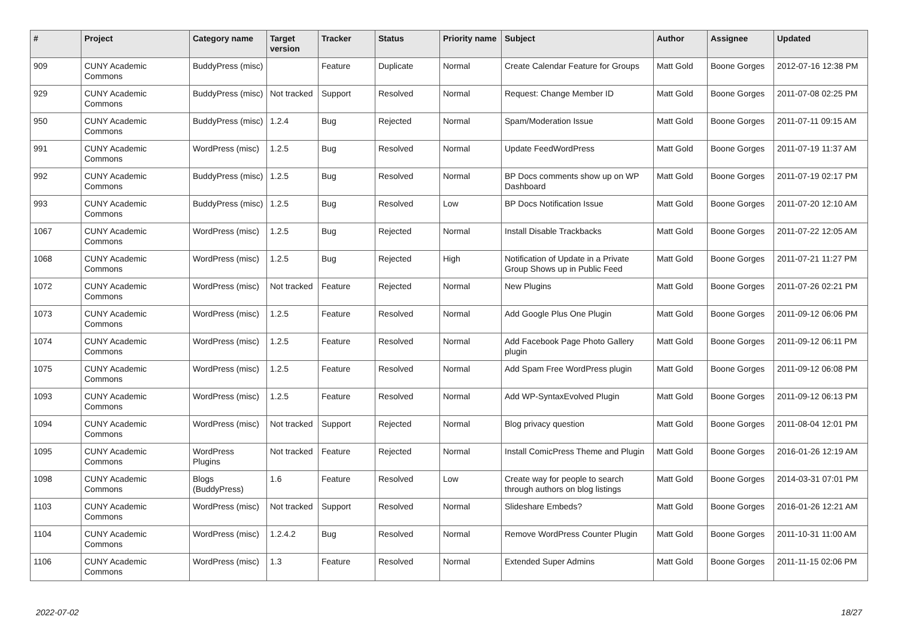| # | Project | Category name | Target version | Tracker | Status | Priority name | Subject | Author | Assignee | Updated |
| --- | --- | --- | --- | --- | --- | --- | --- | --- | --- | --- |
| 909 | CUNY Academic Commons | BuddyPress (misc) | | Feature | Duplicate | Normal | Create Calendar Feature for Groups | Matt Gold | Boone Gorges | 2012-07-16 12:38 PM |
| 929 | CUNY Academic Commons | BuddyPress (misc) | Not tracked | Support | Resolved | Normal | Request: Change Member ID | Matt Gold | Boone Gorges | 2011-07-08 02:25 PM |
| 950 | CUNY Academic Commons | BuddyPress (misc) | 1.2.4 | Bug | Rejected | Normal | Spam/Moderation Issue | Matt Gold | Boone Gorges | 2011-07-11 09:15 AM |
| 991 | CUNY Academic Commons | WordPress (misc) | 1.2.5 | Bug | Resolved | Normal | Update FeedWordPress | Matt Gold | Boone Gorges | 2011-07-19 11:37 AM |
| 992 | CUNY Academic Commons | BuddyPress (misc) | 1.2.5 | Bug | Resolved | Normal | BP Docs comments show up on WP Dashboard | Matt Gold | Boone Gorges | 2011-07-19 02:17 PM |
| 993 | CUNY Academic Commons | BuddyPress (misc) | 1.2.5 | Bug | Resolved | Low | BP Docs Notification Issue | Matt Gold | Boone Gorges | 2011-07-20 12:10 AM |
| 1067 | CUNY Academic Commons | WordPress (misc) | 1.2.5 | Bug | Rejected | Normal | Install Disable Trackbacks | Matt Gold | Boone Gorges | 2011-07-22 12:05 AM |
| 1068 | CUNY Academic Commons | WordPress (misc) | 1.2.5 | Bug | Rejected | High | Notification of Update in a Private Group Shows up in Public Feed | Matt Gold | Boone Gorges | 2011-07-21 11:27 PM |
| 1072 | CUNY Academic Commons | WordPress (misc) | Not tracked | Feature | Rejected | Normal | New Plugins | Matt Gold | Boone Gorges | 2011-07-26 02:21 PM |
| 1073 | CUNY Academic Commons | WordPress (misc) | 1.2.5 | Feature | Resolved | Normal | Add Google Plus One Plugin | Matt Gold | Boone Gorges | 2011-09-12 06:06 PM |
| 1074 | CUNY Academic Commons | WordPress (misc) | 1.2.5 | Feature | Resolved | Normal | Add Facebook Page Photo Gallery plugin | Matt Gold | Boone Gorges | 2011-09-12 06:11 PM |
| 1075 | CUNY Academic Commons | WordPress (misc) | 1.2.5 | Feature | Resolved | Normal | Add Spam Free WordPress plugin | Matt Gold | Boone Gorges | 2011-09-12 06:08 PM |
| 1093 | CUNY Academic Commons | WordPress (misc) | 1.2.5 | Feature | Resolved | Normal | Add WP-SyntaxEvolved Plugin | Matt Gold | Boone Gorges | 2011-09-12 06:13 PM |
| 1094 | CUNY Academic Commons | WordPress (misc) | Not tracked | Support | Rejected | Normal | Blog privacy question | Matt Gold | Boone Gorges | 2011-08-04 12:01 PM |
| 1095 | CUNY Academic Commons | WordPress Plugins | Not tracked | Feature | Rejected | Normal | Install ComicPress Theme and Plugin | Matt Gold | Boone Gorges | 2016-01-26 12:19 AM |
| 1098 | CUNY Academic Commons | Blogs (BuddyPress) | 1.6 | Feature | Resolved | Low | Create way for people to search through authors on blog listings | Matt Gold | Boone Gorges | 2014-03-31 07:01 PM |
| 1103 | CUNY Academic Commons | WordPress (misc) | Not tracked | Support | Resolved | Normal | Slideshare Embeds? | Matt Gold | Boone Gorges | 2016-01-26 12:21 AM |
| 1104 | CUNY Academic Commons | WordPress (misc) | 1.2.4.2 | Bug | Resolved | Normal | Remove WordPress Counter Plugin | Matt Gold | Boone Gorges | 2011-10-31 11:00 AM |
| 1106 | CUNY Academic Commons | WordPress (misc) | 1.3 | Feature | Resolved | Normal | Extended Super Admins | Matt Gold | Boone Gorges | 2011-11-15 02:06 PM |
2022-07-02 18/27